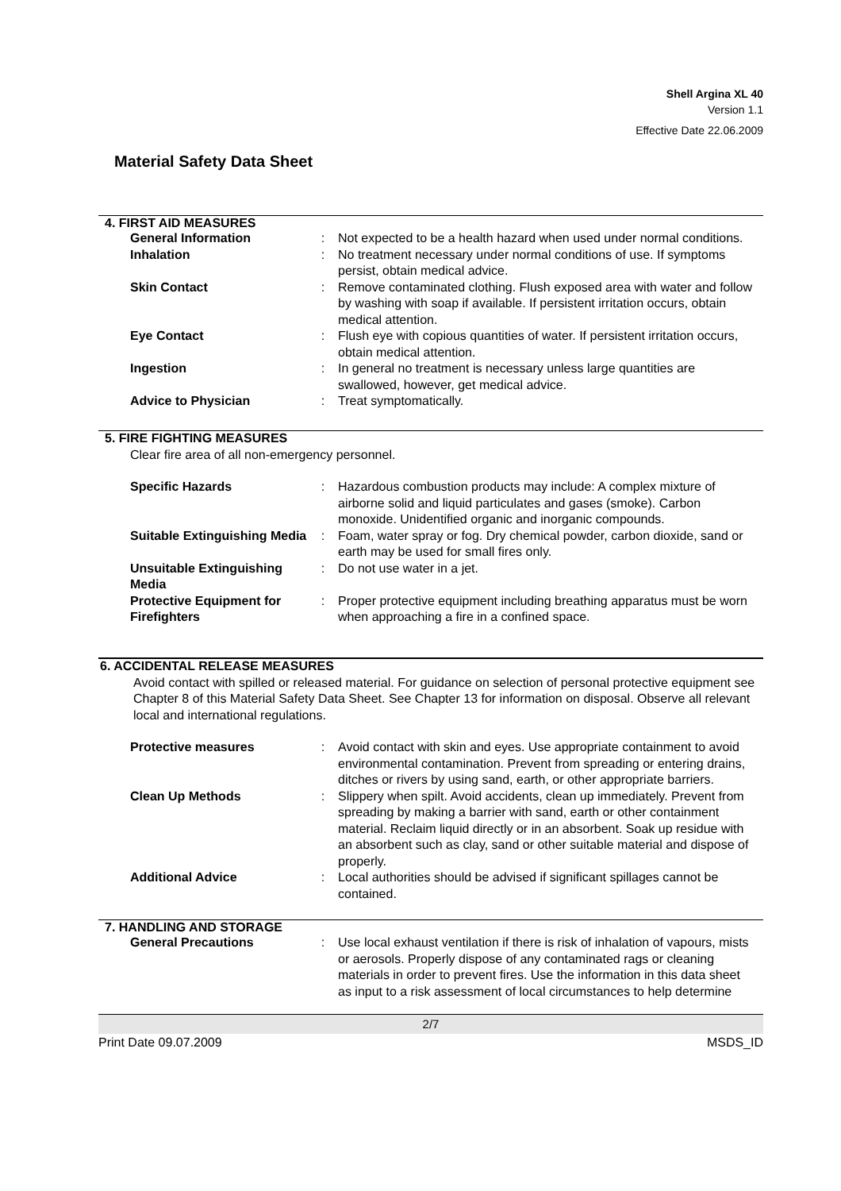Shell Argina XL 40
Version 1.1
Effective Date 22.06.2009
Material Safety Data Sheet
4. FIRST AID MEASURES
| General Information | : | Not expected to be a health hazard when used under normal conditions. |
| Inhalation | : | No treatment necessary under normal conditions of use. If symptoms persist, obtain medical advice. |
| Skin Contact | : | Remove contaminated clothing. Flush exposed area with water and follow by washing with soap if available. If persistent irritation occurs, obtain medical attention. |
| Eye Contact | : | Flush eye with copious quantities of water. If persistent irritation occurs, obtain medical attention. |
| Ingestion | : | In general no treatment is necessary unless large quantities are swallowed, however, get medical advice. |
| Advice to Physician | : | Treat symptomatically. |
5. FIRE FIGHTING MEASURES
Clear fire area of all non-emergency personnel.
| Specific Hazards | : | Hazardous combustion products may include: A complex mixture of airborne solid and liquid particulates and gases (smoke). Carbon monoxide. Unidentified organic and inorganic compounds. |
| Suitable Extinguishing Media | : | Foam, water spray or fog. Dry chemical powder, carbon dioxide, sand or earth may be used for small fires only. |
| Unsuitable Extinguishing Media | : | Do not use water in a jet. |
| Protective Equipment for Firefighters | : | Proper protective equipment including breathing apparatus must be worn when approaching a fire in a confined space. |
6. ACCIDENTAL RELEASE MEASURES
Avoid contact with spilled or released material. For guidance on selection of personal protective equipment see Chapter 8 of this Material Safety Data Sheet. See Chapter 13 for information on disposal. Observe all relevant local and international regulations.
| Protective measures | : | Avoid contact with skin and eyes. Use appropriate containment to avoid environmental contamination. Prevent from spreading or entering drains, ditches or rivers by using sand, earth, or other appropriate barriers. |
| Clean Up Methods | : | Slippery when spilt. Avoid accidents, clean up immediately. Prevent from spreading by making a barrier with sand, earth or other containment material. Reclaim liquid directly or in an absorbent. Soak up residue with an absorbent such as clay, sand or other suitable material and dispose of properly. |
| Additional Advice | : | Local authorities should be advised if significant spillages cannot be contained. |
7. HANDLING AND STORAGE
| General Precautions | : | Use local exhaust ventilation if there is risk of inhalation of vapours, mists or aerosols. Properly dispose of any contaminated rags or cleaning materials in order to prevent fires. Use the information in this data sheet as input to a risk assessment of local circumstances to help determine |
2/7
Print Date 09.07.2009 MSDS_ID